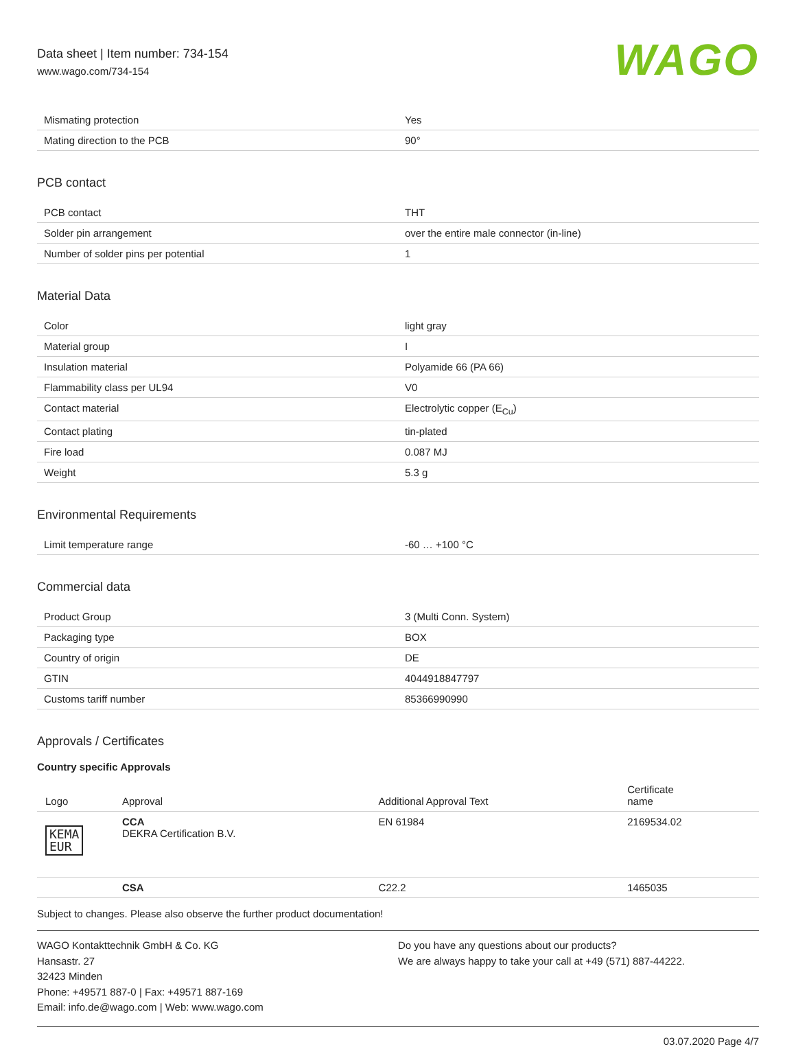Data sheet | Item number: 734-154
www.wago.com/734-154
WAGO
| Mismating protection | Yes |
| Mating direction to the PCB | 90° |
PCB contact
| PCB contact | THT |
| Solder pin arrangement | over the entire male connector (in-line) |
| Number of solder pins per potential | 1 |
Material Data
| Color | light gray |
| Material group | I |
| Insulation material | Polyamide 66 (PA 66) |
| Flammability class per UL94 | V0 |
| Contact material | Electrolytic copper (E<sub>Cu</sub>) |
| Contact plating | tin-plated |
| Fire load | 0.087 MJ |
| Weight | 5.3 g |
Environmental Requirements
| Limit temperature range | -60 … +100 °C |
Commercial data
| Product Group | 3 (Multi Conn. System) |
| Packaging type | BOX |
| Country of origin | DE |
| GTIN | 4044918847797 |
| Customs tariff number | 85366990990 |
Approvals / Certificates
Country specific Approvals
| Logo | Approval | Additional Approval Text | Certificate name |
| --- | --- | --- | --- |
| KEMA EUR | CCA DEKRA Certification B.V. | EN 61984 | 2169534.02 |
| | CSA | C22.2 | 1465035 |
Subject to changes. Please also observe the further product documentation!
WAGO Kontakttechnik GmbH & Co. KG
Hansastr. 27
32423 Minden
Phone: +49571 887-0 | Fax: +49571 887-169
Email: info.de@wago.com | Web: www.wago.com
Do you have any questions about our products?
We are always happy to take your call at +49 (571) 887-44222.
03.07.2020 Page 4/7